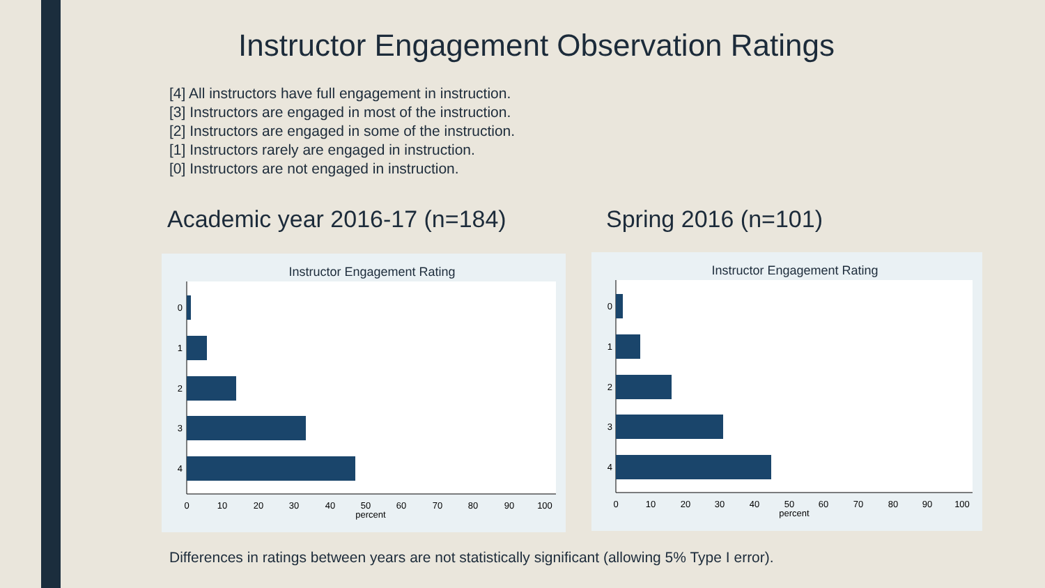Instructor Engagement Observation Ratings
[4] All instructors have full engagement in instruction.
[3] Instructors are engaged in most of the instruction.
[2] Instructors are engaged in some of the instruction.
[1] Instructors rarely are engaged in instruction.
[0] Instructors are not engaged in instruction.
Academic year 2016-17 (n=184) Spring 2016 (n=101)
Instructor Engagement Rating
0
1
2
3
4
0
10
20
30
40
50
60
70
80
90
100
percent
Instructor Engagement Rating
0
1
2
3
4
0
10
20
30
40
50
60
70
80
90
100
percent
Differences in ratings between years are not statistically significant (allowing 5% Type I error).